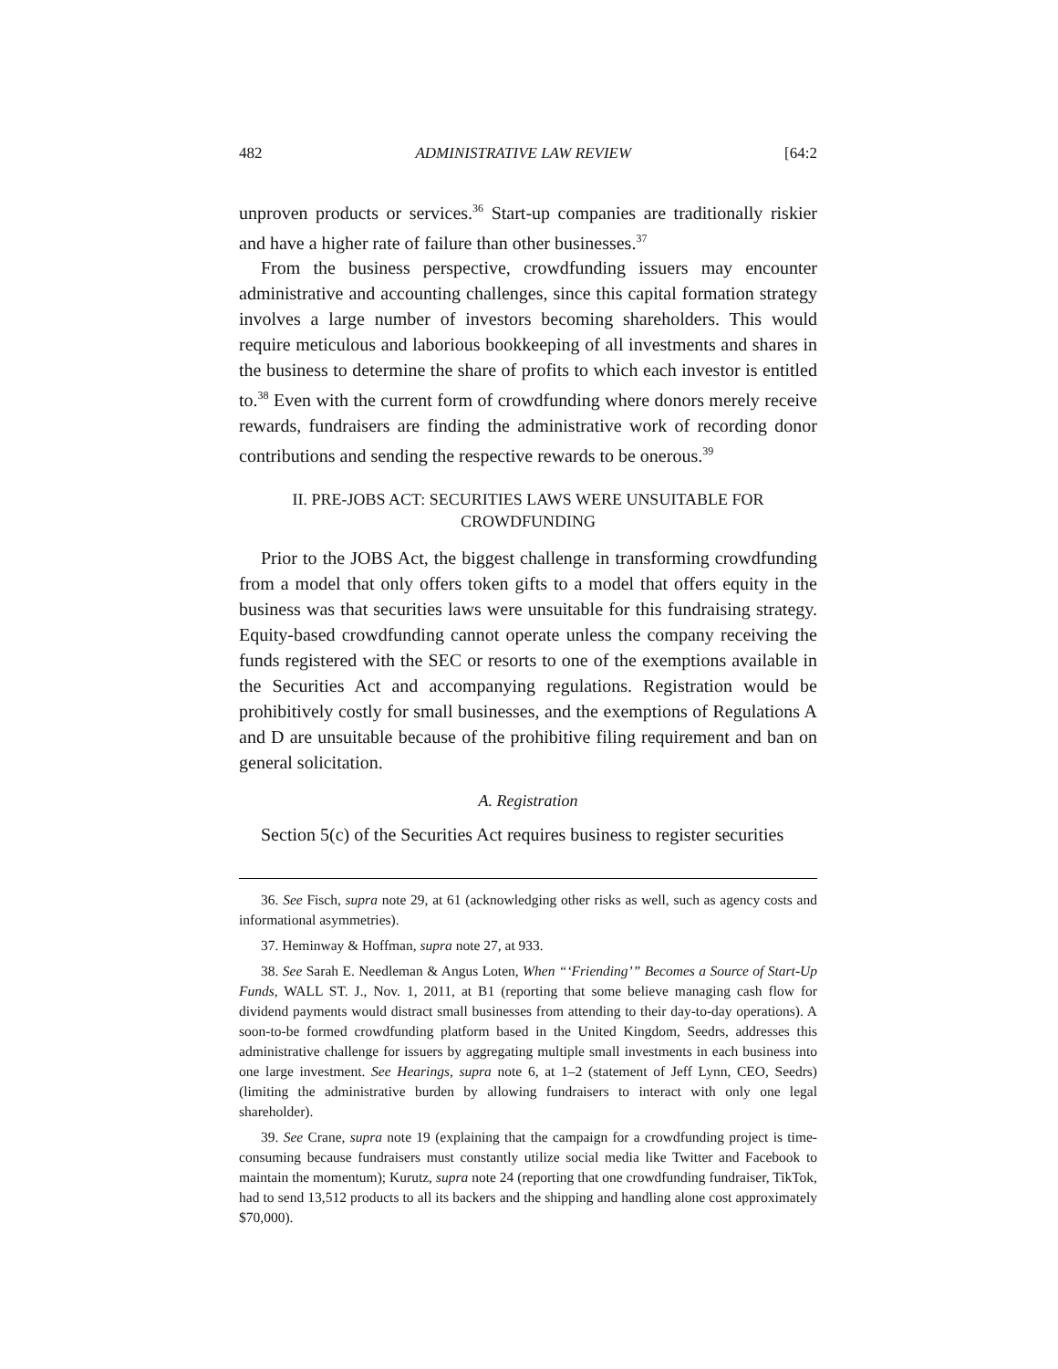482 ADMINISTRATIVE LAW REVIEW [64:2
unproven products or services.<sup>36</sup> Start-up companies are traditionally riskier and have a higher rate of failure than other businesses.<sup>37</sup>
From the business perspective, crowdfunding issuers may encounter administrative and accounting challenges, since this capital formation strategy involves a large number of investors becoming shareholders. This would require meticulous and laborious bookkeeping of all investments and shares in the business to determine the share of profits to which each investor is entitled to.<sup>38</sup> Even with the current form of crowdfunding where donors merely receive rewards, fundraisers are finding the administrative work of recording donor contributions and sending the respective rewards to be onerous.<sup>39</sup>
II. PRE-JOBS ACT: SECURITIES LAWS WERE UNSUITABLE FOR
CROWDFUNDING
Prior to the JOBS Act, the biggest challenge in transforming crowdfunding from a model that only offers token gifts to a model that offers equity in the business was that securities laws were unsuitable for this fundraising strategy. Equity-based crowdfunding cannot operate unless the company receiving the funds registered with the SEC or resorts to one of the exemptions available in the Securities Act and accompanying regulations. Registration would be prohibitively costly for small businesses, and the exemptions of Regulations A and D are unsuitable because of the prohibitive filing requirement and ban on general solicitation.
A. Registration
Section 5(c) of the Securities Act requires business to register securities
36. See Fisch, supra note 29, at 61 (acknowledging other risks as well, such as agency costs and informational asymmetries).
37. Heminway & Hoffman, supra note 27, at 933.
38. See Sarah E. Needleman & Angus Loten, When “‘Friending’” Becomes a Source of Start-Up Funds, WALL ST. J., Nov. 1, 2011, at B1 (reporting that some believe managing cash flow for dividend payments would distract small businesses from attending to their day-to-day operations). A soon-to-be formed crowdfunding platform based in the United Kingdom, Seedrs, addresses this administrative challenge for issuers by aggregating multiple small investments in each business into one large investment. See Hearings, supra note 6, at 1–2 (statement of Jeff Lynn, CEO, Seedrs) (limiting the administrative burden by allowing fundraisers to interact with only one legal shareholder).
39. See Crane, supra note 19 (explaining that the campaign for a crowdfunding project is time-consuming because fundraisers must constantly utilize social media like Twitter and Facebook to maintain the momentum); Kurutz, supra note 24 (reporting that one crowdfunding fundraiser, TikTok, had to send 13,512 products to all its backers and the shipping and handling alone cost approximately $70,000).